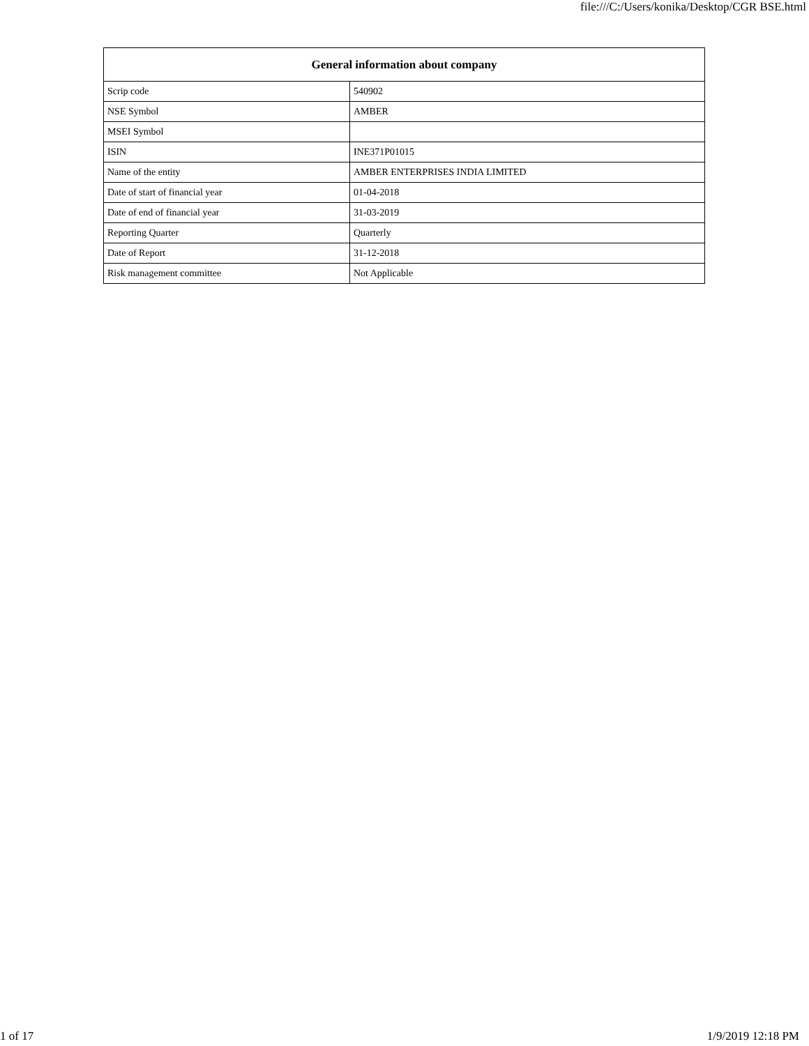file:///C:/Users/konika/Desktop/CGR BSE.html
| General information about company | |
| --- | --- |
| Scrip code | 540902 |
| NSE Symbol | AMBER |
| MSEI Symbol | |
| ISIN | INE371P01015 |
| Name of the entity | AMBER ENTERPRISES INDIA LIMITED |
| Date of start of financial year | 01-04-2018 |
| Date of end of financial year | 31-03-2019 |
| Reporting Quarter | Quarterly |
| Date of Report | 31-12-2018 |
| Risk management committee | Not Applicable |
1 of 17 1/9/2019 12:18 PM